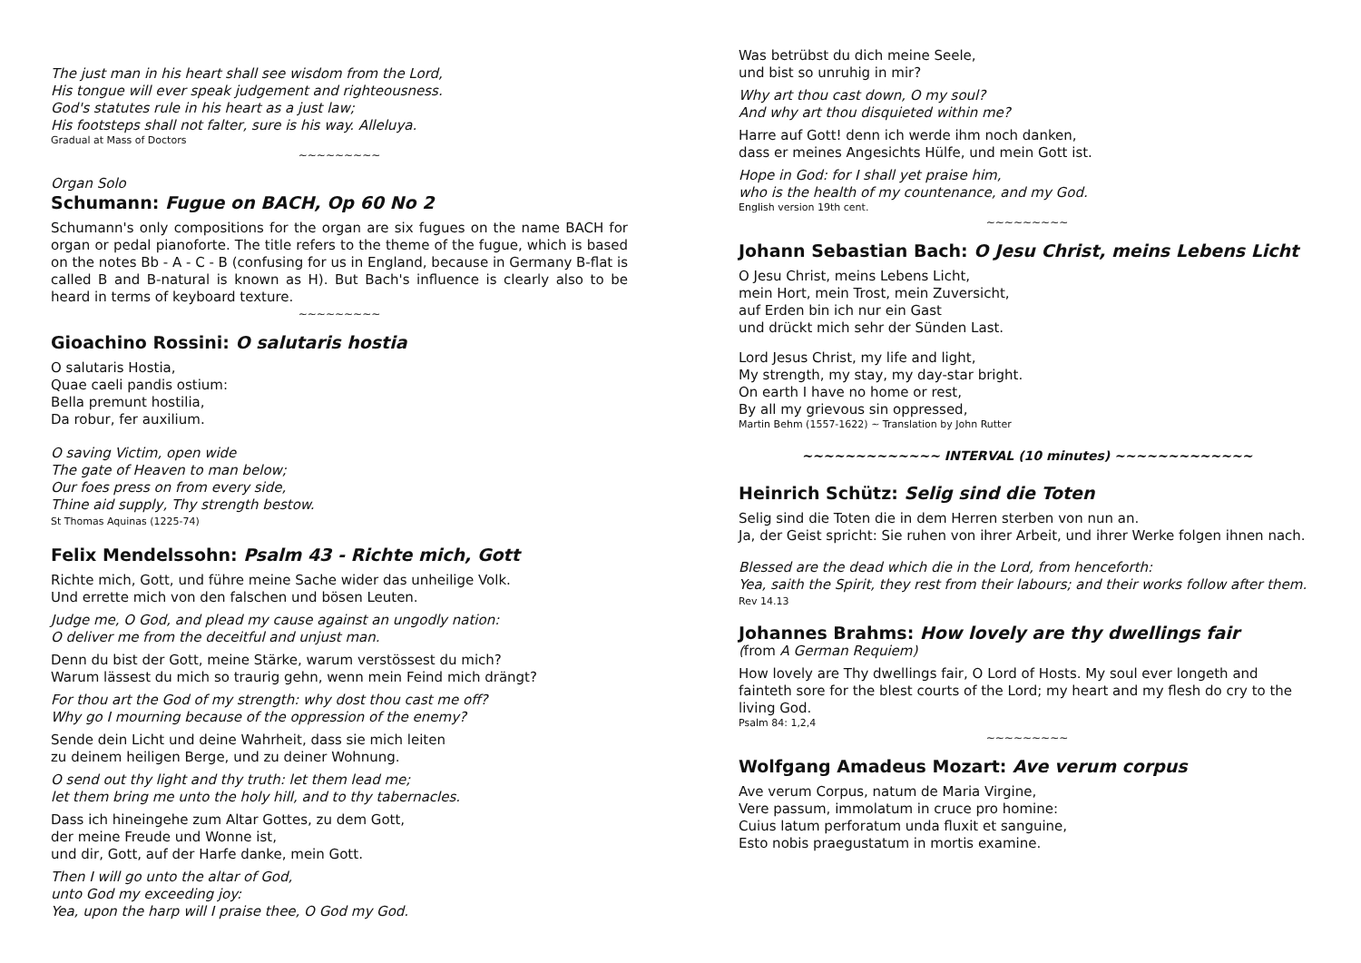The just man in his heart shall see wisdom from the Lord,
His tongue will ever speak judgement and righteousness.
God's statutes rule in his heart as a just law;
His footsteps shall not falter, sure is his way. Alleluya.
Gradual at Mass of Doctors
~~~~~~~~~
Organ Solo
Schumann: Fugue on BACH, Op 60 No 2
Schumann's only compositions for the organ are six fugues on the name BACH for organ or pedal pianoforte. The title refers to the theme of the fugue, which is based on the notes Bb - A - C - B (confusing for us in England, because in Germany B-flat is called B and B-natural is known as H). But Bach's influence is clearly also to be heard in terms of keyboard texture.
~~~~~~~~~
Gioachino Rossini: O salutaris hostia
O salutaris Hostia,
Quae caeli pandis ostium:
Bella premunt hostilia,
Da robur, fer auxilium.
O saving Victim, open wide
The gate of Heaven to man below;
Our foes press on from every side,
Thine aid supply, Thy strength bestow.
St Thomas Aquinas (1225-74)
Felix Mendelssohn: Psalm 43 - Richte mich, Gott
Richte mich, Gott, und führe meine Sache wider das unheilige Volk.
Und errette mich von den falschen und bösen Leuten.
Judge me, O God, and plead my cause against an ungodly nation:
O deliver me from the deceitful and unjust man.
Denn du bist der Gott, meine Stärke, warum verstössest du mich?
Warum lässest du mich so traurig gehn, wenn mein Feind mich drängt?
For thou art the God of my strength: why dost thou cast me off?
Why go I mourning because of the oppression of the enemy?
Sende dein Licht und deine Wahrheit, dass sie mich leiten
zu deinem heiligen Berge, und zu deiner Wohnung.
O send out thy light and thy truth: let them lead me;
let them bring me unto the holy hill, and to thy tabernacles.
Dass ich hineingehe zum Altar Gottes, zu dem Gott,
der meine Freude und Wonne ist,
und dir, Gott, auf der Harfe danke, mein Gott.
Then I will go unto the altar of God,
unto God my exceeding joy:
Yea, upon the harp will I praise thee, O God my God.
Was betrübst du dich meine Seele,
und bist so unruhig in mir?
Why art thou cast down, O my soul?
And why art thou disquieted within me?
Harre auf Gott! denn ich werde ihm noch danken,
dass er meines Angesichts Hülfe, und mein Gott ist.
Hope in God: for I shall yet praise him,
who is the health of my countenance, and my God.
English version 19th cent.
~~~~~~~~~
Johann Sebastian Bach: O Jesu Christ, meins Lebens Licht
O Jesu Christ, meins Lebens Licht,
mein Hort, mein Trost, mein Zuversicht,
auf Erden bin ich nur ein Gast
und drückt mich sehr der Sünden Last.
Lord Jesus Christ, my life and light,
My strength, my stay, my day-star bright.
On earth I have no home or rest,
By all my grievous sin oppressed,
Martin Behm (1557-1622) ~ Translation by John Rutter
~~~~~~~~~~~~~ INTERVAL (10 minutes) ~~~~~~~~~~~~~
Heinrich Schütz: Selig sind die Toten
Selig sind die Toten die in dem Herren sterben von nun an.
Ja, der Geist spricht: Sie ruhen von ihrer Arbeit, und ihrer Werke folgen ihnen nach.
Blessed are the dead which die in the Lord, from henceforth:
Yea, saith the Spirit, they rest from their labours; and their works follow after them.
Rev 14.13
Johannes Brahms: How lovely are thy dwellings fair
(from A German Requiem)
How lovely are Thy dwellings fair, O Lord of Hosts. My soul ever longeth and fainteth sore for the blest courts of the Lord; my heart and my flesh do cry to the living God.
Psalm 84: 1,2,4
~~~~~~~~~
Wolfgang Amadeus Mozart: Ave verum corpus
Ave verum Corpus, natum de Maria Virgine,
Vere passum, immolatum in cruce pro homine:
Cuius latum perforatum unda fluxit et sanguine,
Esto nobis praegustatum in mortis examine.